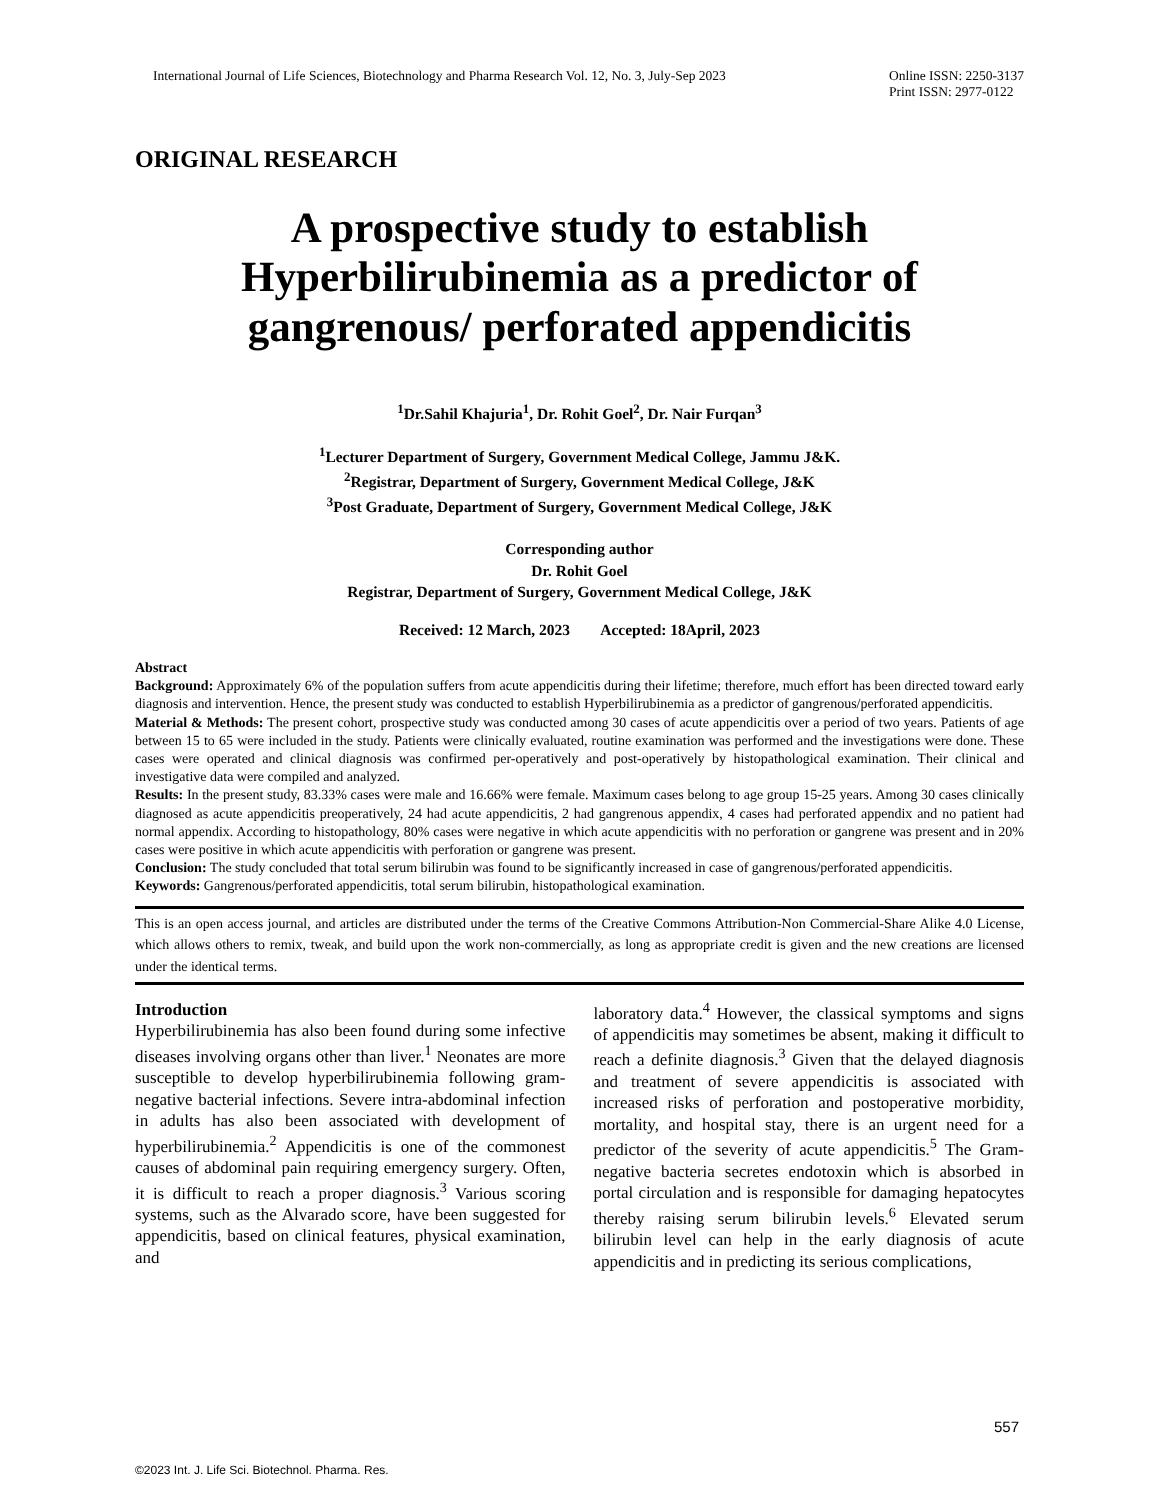International Journal of Life Sciences, Biotechnology and Pharma Research Vol. 12, No. 3, July-Sep 2023 Online ISSN: 2250-3137
Print ISSN: 2977-0122
ORIGINAL RESEARCH
A prospective study to establish Hyperbilirubinemia as a predictor of gangrenous/ perforated appendicitis
<sup>1</sup> Dr.Sahil Khajuria<sup>1</sup>, Dr. Rohit Goel<sup>2</sup>, Dr. Nair Furqan<sup>3</sup>
<sup>1</sup> Lecturer Department of Surgery, Government Medical College, Jammu J&K.
<sup>2</sup> Registrar, Department of Surgery, Government Medical College, J&K
<sup>3</sup> Post Graduate, Department of Surgery, Government Medical College, J&K
Corresponding author
Dr. Rohit Goel
Registrar, Department of Surgery, Government Medical College, J&K
Received: 12 March, 2023 Accepted: 18April, 2023
Abstract
Background: Approximately 6% of the population suffers from acute appendicitis during their lifetime; therefore, much effort has been directed toward early diagnosis and intervention. Hence, the present study was conducted to establish Hyperbilirubinemia as a predictor of gangrenous/perforated appendicitis.
Material & Methods: The present cohort, prospective study was conducted among 30 cases of acute appendicitis over a period of two years. Patients of age between 15 to 65 were included in the study. Patients were clinically evaluated, routine examination was performed and the investigations were done. These cases were operated and clinical diagnosis was confirmed per-operatively and post-operatively by histopathological examination. Their clinical and investigative data were compiled and analyzed.
Results: In the present study, 83.33% cases were male and 16.66% were female. Maximum cases belong to age group 15-25 years. Among 30 cases clinically diagnosed as acute appendicitis preoperatively, 24 had acute appendicitis, 2 had gangrenous appendix, 4 cases had perforated appendix and no patient had normal appendix. According to histopathology, 80% cases were negative in which acute appendicitis with no perforation or gangrene was present and in 20% cases were positive in which acute appendicitis with perforation or gangrene was present.
Conclusion: The study concluded that total serum bilirubin was found to be significantly increased in case of gangrenous/perforated appendicitis.
Keywords: Gangrenous/perforated appendicitis, total serum bilirubin, histopathological examination.
This is an open access journal, and articles are distributed under the terms of the Creative Commons Attribution‑Non Commercial‑Share Alike 4.0 License, which allows others to remix, tweak, and build upon the work non‑commercially, as long as appropriate credit is given and the new creations are licensed under the identical terms.
Introduction
Hyperbilirubinemia has also been found during some infective diseases involving organs other than liver.<sup>1</sup> Neonates are more susceptible to develop hyperbilirubinemia following gram-negative bacterial infections. Severe intra-abdominal infection in adults has also been associated with development of hyperbilirubinemia.<sup>2</sup> Appendicitis is one of the commonest causes of abdominal pain requiring emergency surgery. Often, it is difficult to reach a proper diagnosis.<sup>3</sup> Various scoring systems, such as the Alvarado score, have been suggested for appendicitis, based on clinical features, physical examination, and
laboratory data.<sup>4</sup> However, the classical symptoms and signs of appendicitis may sometimes be absent, making it difficult to reach a definite diagnosis.<sup>3</sup> Given that the delayed diagnosis and treatment of severe appendicitis is associated with increased risks of perforation and postoperative morbidity, mortality, and hospital stay, there is an urgent need for a predictor of the severity of acute appendicitis.<sup>5</sup> The Gram-negative bacteria secretes endotoxin which is absorbed in portal circulation and is responsible for damaging hepatocytes thereby raising serum bilirubin levels.<sup>6</sup> Elevated serum bilirubin level can help in the early diagnosis of acute appendicitis and in predicting its serious complications,
557
©2023 Int. J. Life Sci. Biotechnol. Pharma. Res.